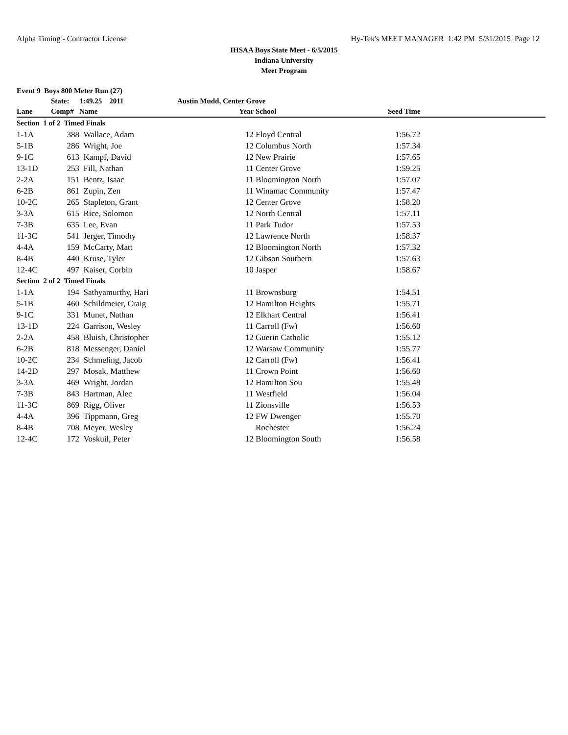Alpha Timing - Contractor License Hy-Tek's MEET MANAGER 1:42 PM 5/31/2015 Page 12
IHSAA Boys State Meet - 6/5/2015
Indiana University
Meet Program
| Event 9 Boys 800 Meter Run (27) | | | | | | |
| --- | --- | --- | --- | --- | --- | --- |
| | State: | 1:49.25 2011 | Austin Mudd, Center Grove | | | |
| Lane | Comp# | Name | Year | School | Seed Time | |
| Section 1 of 2 Timed Finals | | | | | | |
| 1-1A | 388 | Wallace, Adam | 12 | Floyd Central | 1:56.72 | |
| 5-1B | 286 | Wright, Joe | 12 | Columbus North | 1:57.34 | |
| 9-1C | 613 | Kampf, David | 12 | New Prairie | 1:57.65 | |
| 13-1D | 253 | Fill, Nathan | 11 | Center Grove | 1:59.25 | |
| 2-2A | 151 | Bentz, Isaac | 11 | Bloomington North | 1:57.07 | |
| 6-2B | 861 | Zupin, Zen | 11 | Winamac Community | 1:57.47 | |
| 10-2C | 265 | Stapleton, Grant | 12 | Center Grove | 1:58.20 | |
| 3-3A | 615 | Rice, Solomon | 12 | North Central | 1:57.11 | |
| 7-3B | 635 | Lee, Evan | 11 | Park Tudor | 1:57.53 | |
| 11-3C | 541 | Jerger, Timothy | 12 | Lawrence North | 1:58.37 | |
| 4-4A | 159 | McCarty, Matt | 12 | Bloomington North | 1:57.32 | |
| 8-4B | 440 | Kruse, Tyler | 12 | Gibson Southern | 1:57.63 | |
| 12-4C | 497 | Kaiser, Corbin | 10 | Jasper | 1:58.67 | |
| Section 2 of 2 Timed Finals | | | | | | |
| 1-1A | 194 | Sathyamurthy, Hari | 11 | Brownsburg | 1:54.51 | |
| 5-1B | 460 | Schildmeier, Craig | 12 | Hamilton Heights | 1:55.71 | |
| 9-1C | 331 | Munet, Nathan | 12 | Elkhart Central | 1:56.41 | |
| 13-1D | 224 | Garrison, Wesley | 11 | Carroll (Fw) | 1:56.60 | |
| 2-2A | 458 | Bluish, Christopher | 12 | Guerin Catholic | 1:55.12 | |
| 6-2B | 818 | Messenger, Daniel | 12 | Warsaw Community | 1:55.77 | |
| 10-2C | 234 | Schmeling, Jacob | 12 | Carroll (Fw) | 1:56.41 | |
| 14-2D | 297 | Mosak, Matthew | 11 | Crown Point | 1:56.60 | |
| 3-3A | 469 | Wright, Jordan | 12 | Hamilton Sou | 1:55.48 | |
| 7-3B | 843 | Hartman, Alec | 11 | Westfield | 1:56.04 | |
| 11-3C | 869 | Rigg, Oliver | 11 | Zionsville | 1:56.53 | |
| 4-4A | 396 | Tippmann, Greg | 12 | FW Dwenger | 1:55.70 | |
| 8-4B | 708 | Meyer, Wesley | | Rochester | 1:56.24 | |
| 12-4C | 172 | Voskuil, Peter | 12 | Bloomington South | 1:56.58 | |